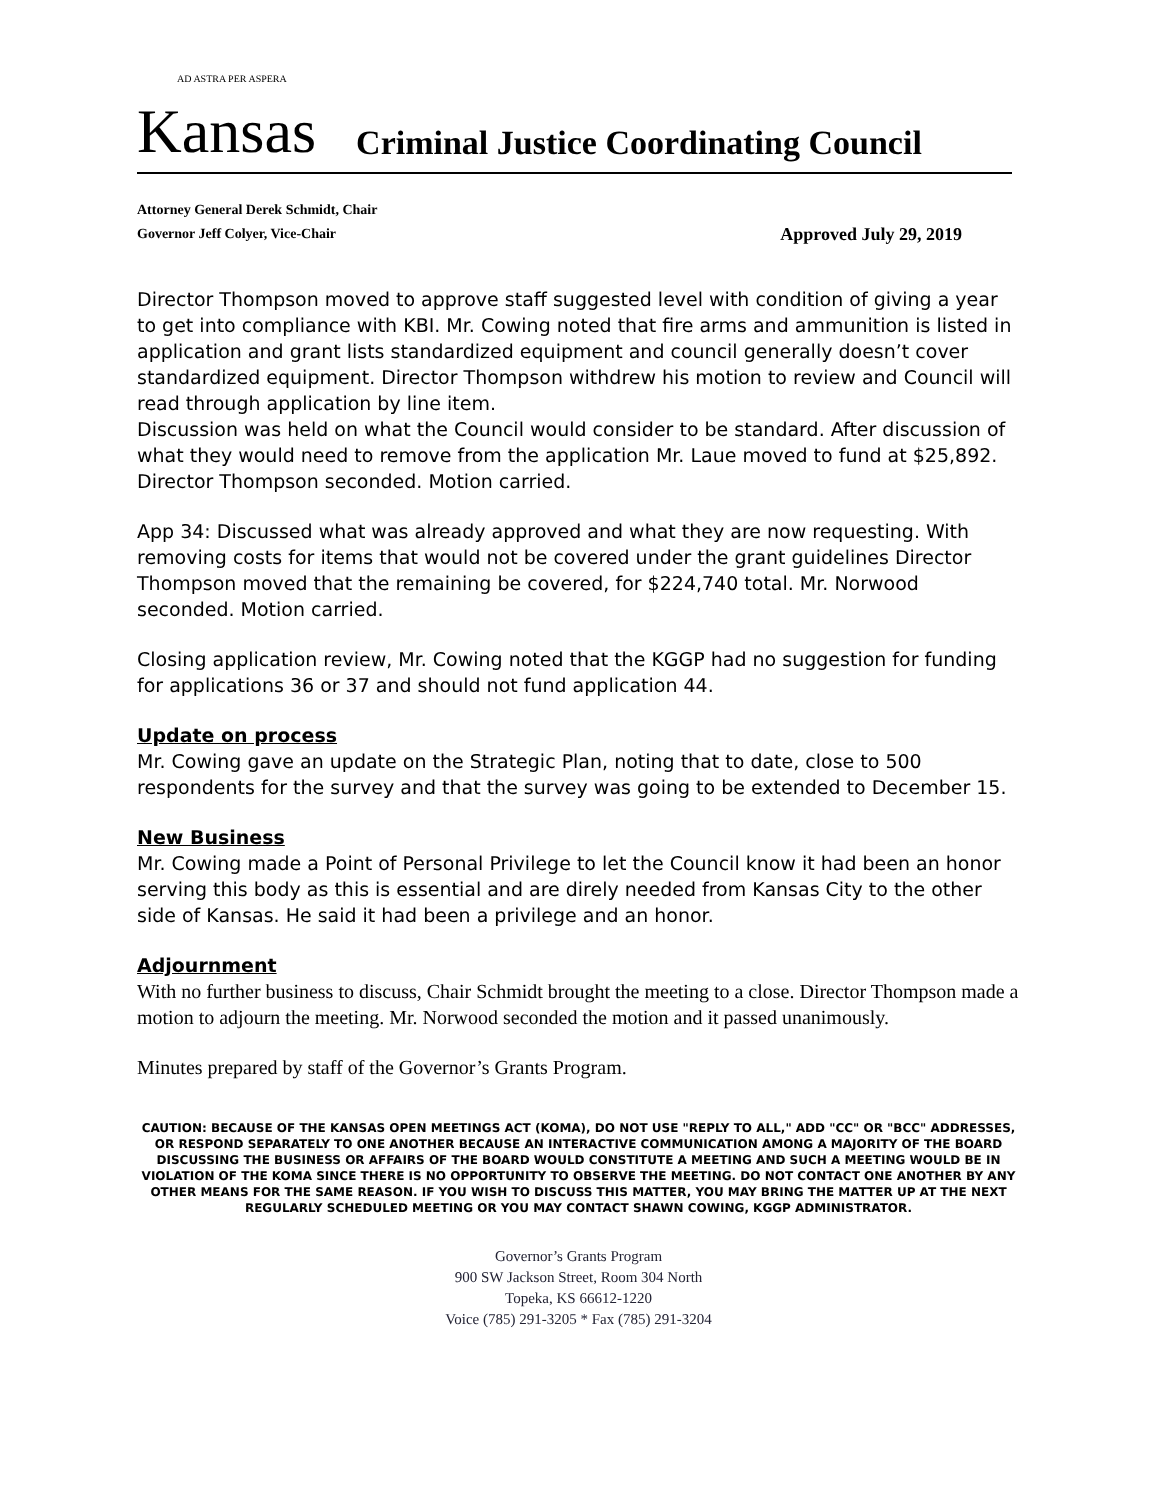AD ASTRA PER ASPERA
Kansas
Criminal Justice Coordinating Council
Attorney General Derek Schmidt, Chair
Governor Jeff Colyer, Vice-Chair Approved July 29, 2019
Director Thompson moved to approve staff suggested level with condition of giving a year to get into compliance with KBI. Mr. Cowing noted that fire arms and ammunition is listed in application and grant lists standardized equipment and council generally doesn’t cover standardized equipment. Director Thompson withdrew his motion to review and Council will read through application by line item.
Discussion was held on what the Council would consider to be standard. After discussion of what they would need to remove from the application Mr. Laue moved to fund at $25,892. Director Thompson seconded. Motion carried.
App 34: Discussed what was already approved and what they are now requesting. With removing costs for items that would not be covered under the grant guidelines Director Thompson moved that the remaining be covered, for $224,740 total. Mr. Norwood seconded. Motion carried.
Closing application review, Mr. Cowing noted that the KGGP had no suggestion for funding for applications 36 or 37 and should not fund application 44.
Update on process
Mr. Cowing gave an update on the Strategic Plan, noting that to date, close to 500 respondents for the survey and that the survey was going to be extended to December 15.
New Business
Mr. Cowing made a Point of Personal Privilege to let the Council know it had been an honor serving this body as this is essential and are direly needed from Kansas City to the other side of Kansas. He said it had been a privilege and an honor.
Adjournment
With no further business to discuss, Chair Schmidt brought the meeting to a close. Director Thompson made a motion to adjourn the meeting. Mr. Norwood seconded the motion and it passed unanimously.
Minutes prepared by staff of the Governor’s Grants Program.
CAUTION: BECAUSE OF THE KANSAS OPEN MEETINGS ACT (KOMA), DO NOT USE "REPLY TO ALL," ADD "CC" OR "BCC" ADDRESSES, OR RESPOND SEPARATELY TO ONE ANOTHER BECAUSE AN INTERACTIVE COMMUNICATION AMONG A MAJORITY OF THE BOARD DISCUSSING THE BUSINESS OR AFFAIRS OF THE BOARD WOULD CONSTITUTE A MEETING AND SUCH A MEETING WOULD BE IN VIOLATION OF THE KOMA SINCE THERE IS NO OPPORTUNITY TO OBSERVE THE MEETING. DO NOT CONTACT ONE ANOTHER BY ANY OTHER MEANS FOR THE SAME REASON. IF YOU WISH TO DISCUSS THIS MATTER, YOU MAY BRING THE MATTER UP AT THE NEXT REGULARLY SCHEDULED MEETING OR YOU MAY CONTACT SHAWN COWING, KGGP ADMINISTRATOR.
Governor’s Grants Program
900 SW Jackson Street, Room 304 North
Topeka, KS 66612-1220
Voice (785) 291-3205 * Fax (785) 291-3204